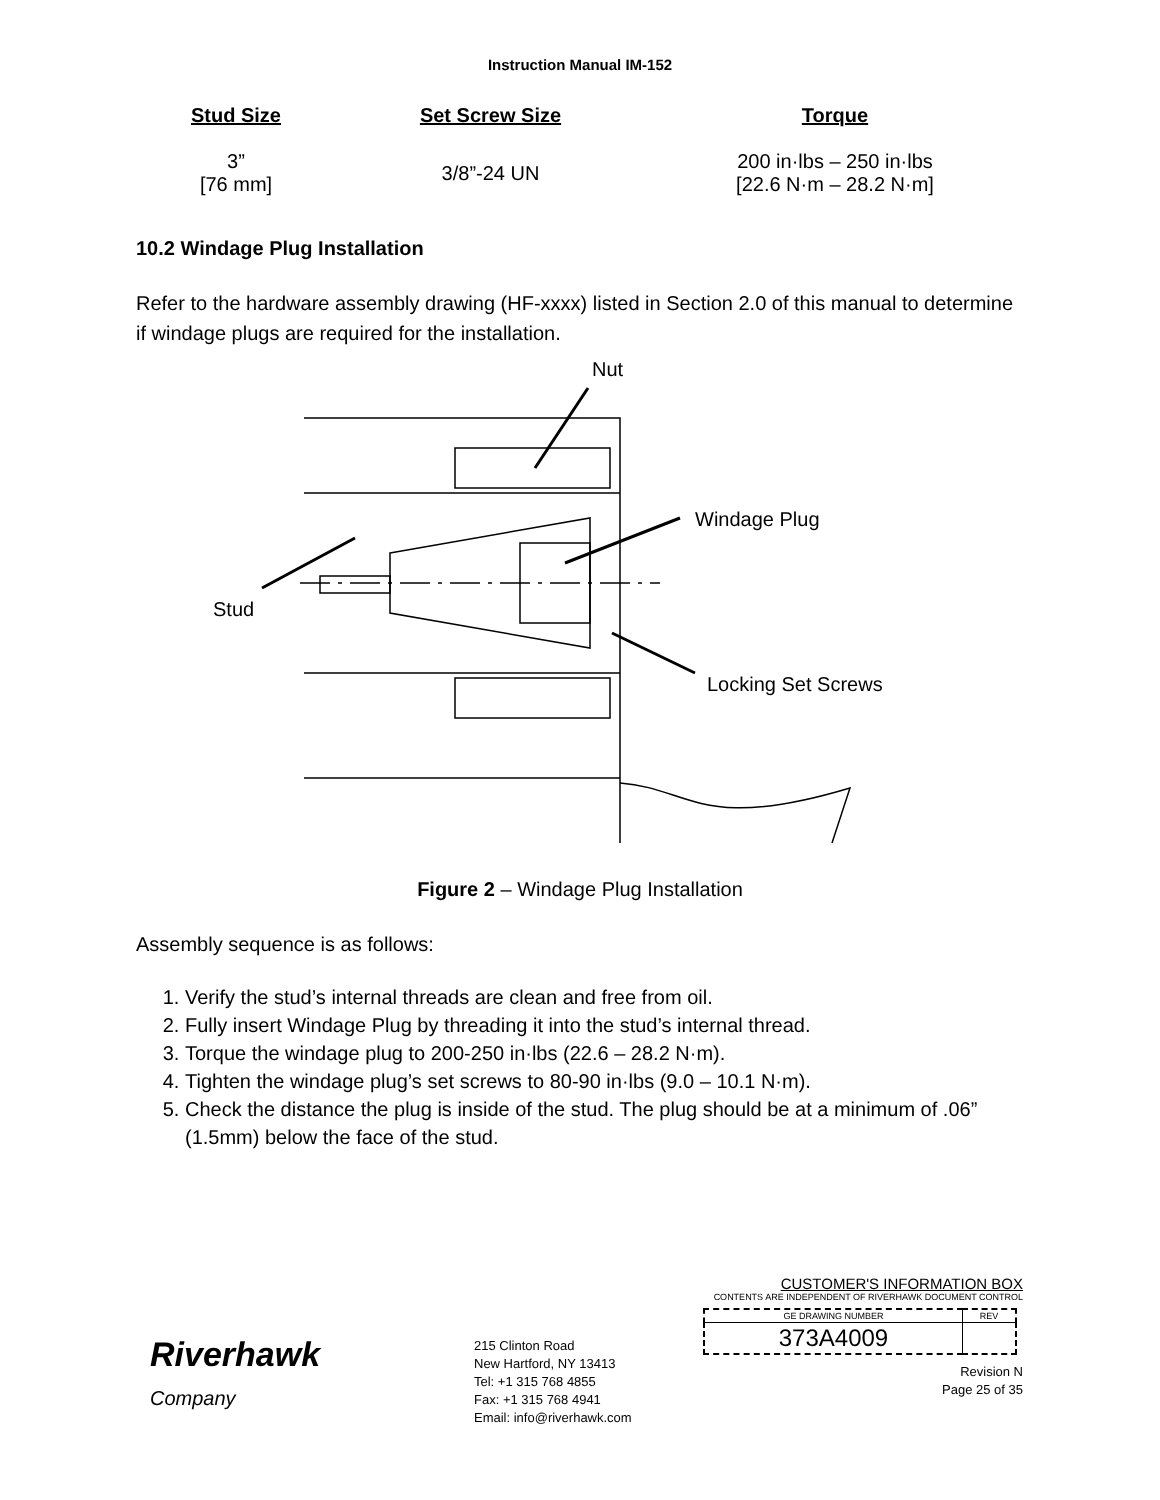Instruction Manual IM-152
| Stud Size | Set Screw Size | Torque |
| --- | --- | --- |
| 3” [76 mm] | 3/8”-24 UN | 200 in·lbs – 250 in·lbs [22.6 N·m – 28.2 N·m] |
10.2 Windage Plug Installation
Refer to the hardware assembly drawing (HF-xxxx) listed in Section 2.0 of this manual to determine if windage plugs are required for the installation.
Nut
Windage Plug
Stud
Locking Set Screws
Figure 2 – Windage Plug Installation
Assembly sequence is as follows:
1. Verify the stud’s internal threads are clean and free from oil.
2. Fully insert Windage Plug by threading it into the stud’s internal thread.
3. Torque the windage plug to 200-250 in·lbs (22.6 – 28.2 N·m).
4. Tighten the windage plug’s set screws to 80-90 in·lbs (9.0 – 10.1 N·m).
5. Check the distance the plug is inside of the stud. The plug should be at a minimum of .06” (1.5mm) below the face of the stud.
Riverhawk
Company
215 Clinton Road
New Hartford, NY 13413
Tel: +1 315 768 4855
Fax: +1 315 768 4941
Email: info@riverhawk.com
CUSTOMER'S INFORMATION BOX
CONTENTS ARE INDEPENDENT OF RIVERHAWK DOCUMENT CONTROL
| GE DRAWING NUMBER | REV |
| 373A4009 | |
Revision N
Page 25 of 35